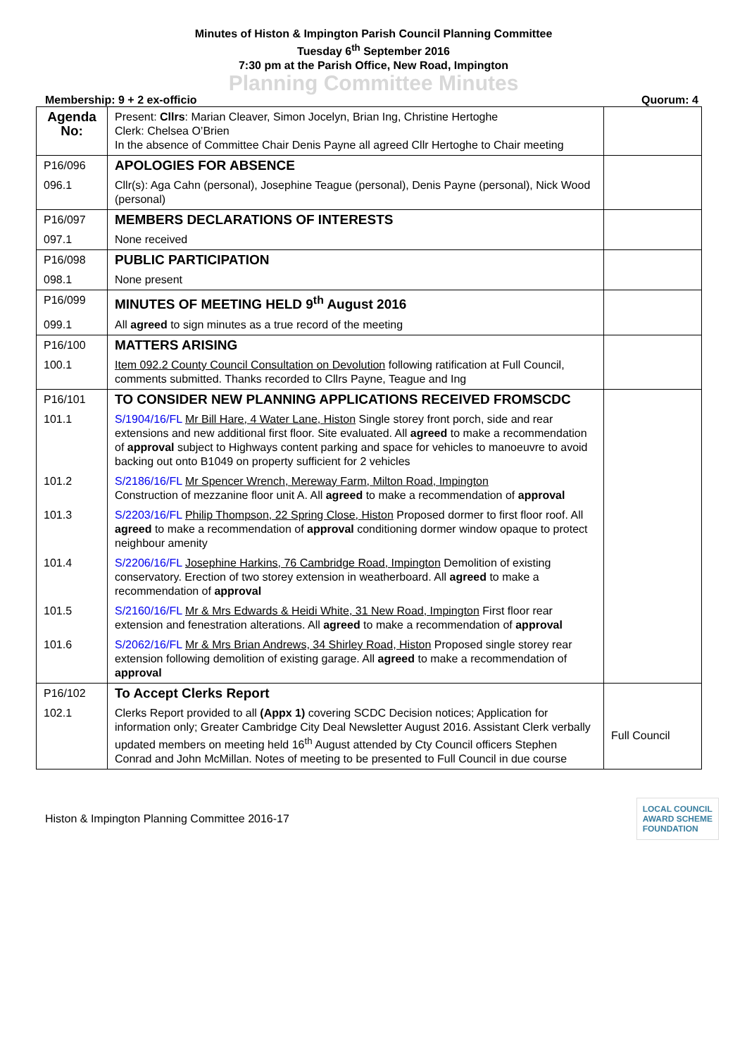Minutes of Histon & Impington Parish Council Planning Committee
Tuesday 6<sup>th</sup> September 2016
7:30 pm at the Parish Office, New Road, Impington
Planning Committee Minutes
Membership: 9 + 2 ex-officio Quorum: 4
| Agenda No: | Present: Cllrs : Marian Cleaver, Simon Jocelyn, Brian Ing, Christine Hertoghe Clerk: Chelsea O’Brien In the absence of Committee Chair Denis Payne all agreed Cllr Hertoghe to Chair meeting | |
| P16/096 | APOLOGIES FOR ABSENCE | |
| 096.1 | Cllr(s): Aga Cahn (personal), Josephine Teague (personal), Denis Payne (personal), Nick Wood (personal) | |
| P16/097 | MEMBERS DECLARATIONS OF INTERESTS | |
| 097.1 | None received | |
| P16/098 | PUBLIC PARTICIPATION | |
| 098.1 | None present | |
| P16/099 | MINUTES OF MEETING HELD 9<sup>th</sup> August 2016 | |
| 099.1 | All agreed to sign minutes as a true record of the meeting | |
| P16/100 | MATTERS ARISING | |
| 100.1 | Item 092.2 County Council Consultation on Devolution following ratification at Full Council, comments submitted. Thanks recorded to Cllrs Payne, Teague and Ing | |
| P16/101 | TO CONSIDER NEW PLANNING APPLICATIONS RECEIVED FROMSCDC | |
| 101.1 | S/1904/16/FL Mr Bill Hare, 4 Water Lane, Histon Single storey front porch, side and rear extensions and new additional first floor. Site evaluated. All agreed to make a recommendation of approval subject to Highways content parking and space for vehicles to manoeuvre to avoid backing out onto B1049 on property sufficient for 2 vehicles | |
| 101.2 | S/2186/16/FL Mr Spencer Wrench, Mereway Farm, Milton Road, Impington Construction of mezzanine floor unit A. All agreed to make a recommendation of approval | |
| 101.3 | S/2203/16/FL Philip Thompson, 22 Spring Close, Histon Proposed dormer to first floor roof. All agreed to make a recommendation of approval conditioning dormer window opaque to protect neighbour amenity | |
| 101.4 | S/2206/16/FL Josephine Harkins, 76 Cambridge Road, Impington Demolition of existing conservatory. Erection of two storey extension in weatherboard. All agreed to make a recommendation of approval | |
| 101.5 | S/2160/16/FL Mr & Mrs Edwards & Heidi White, 31 New Road, Impington First floor rear extension and fenestration alterations. All agreed to make a recommendation of approval | |
| 101.6 | S/2062/16/FL Mr & Mrs Brian Andrews, 34 Shirley Road, Histon Proposed single storey rear extension following demolition of existing garage. All agreed to make a recommendation of approval | |
| P16/102 | To Accept Clerks Report | |
| 102.1 | Clerks Report provided to all (Appx 1) covering SCDC Decision notices; Application for information only; Greater Cambridge City Deal Newsletter August 2016. Assistant Clerk verbally updated members on meeting held 16<sup>th</sup> August attended by Cty Council officers Stephen Conrad and John McMillan. Notes of meeting to be presented to Full Council in due course | Full Council |
Histon & Impington Planning Committee 2016-17
LOCAL COUNCIL
AWARD SCHEME
FOUNDATION